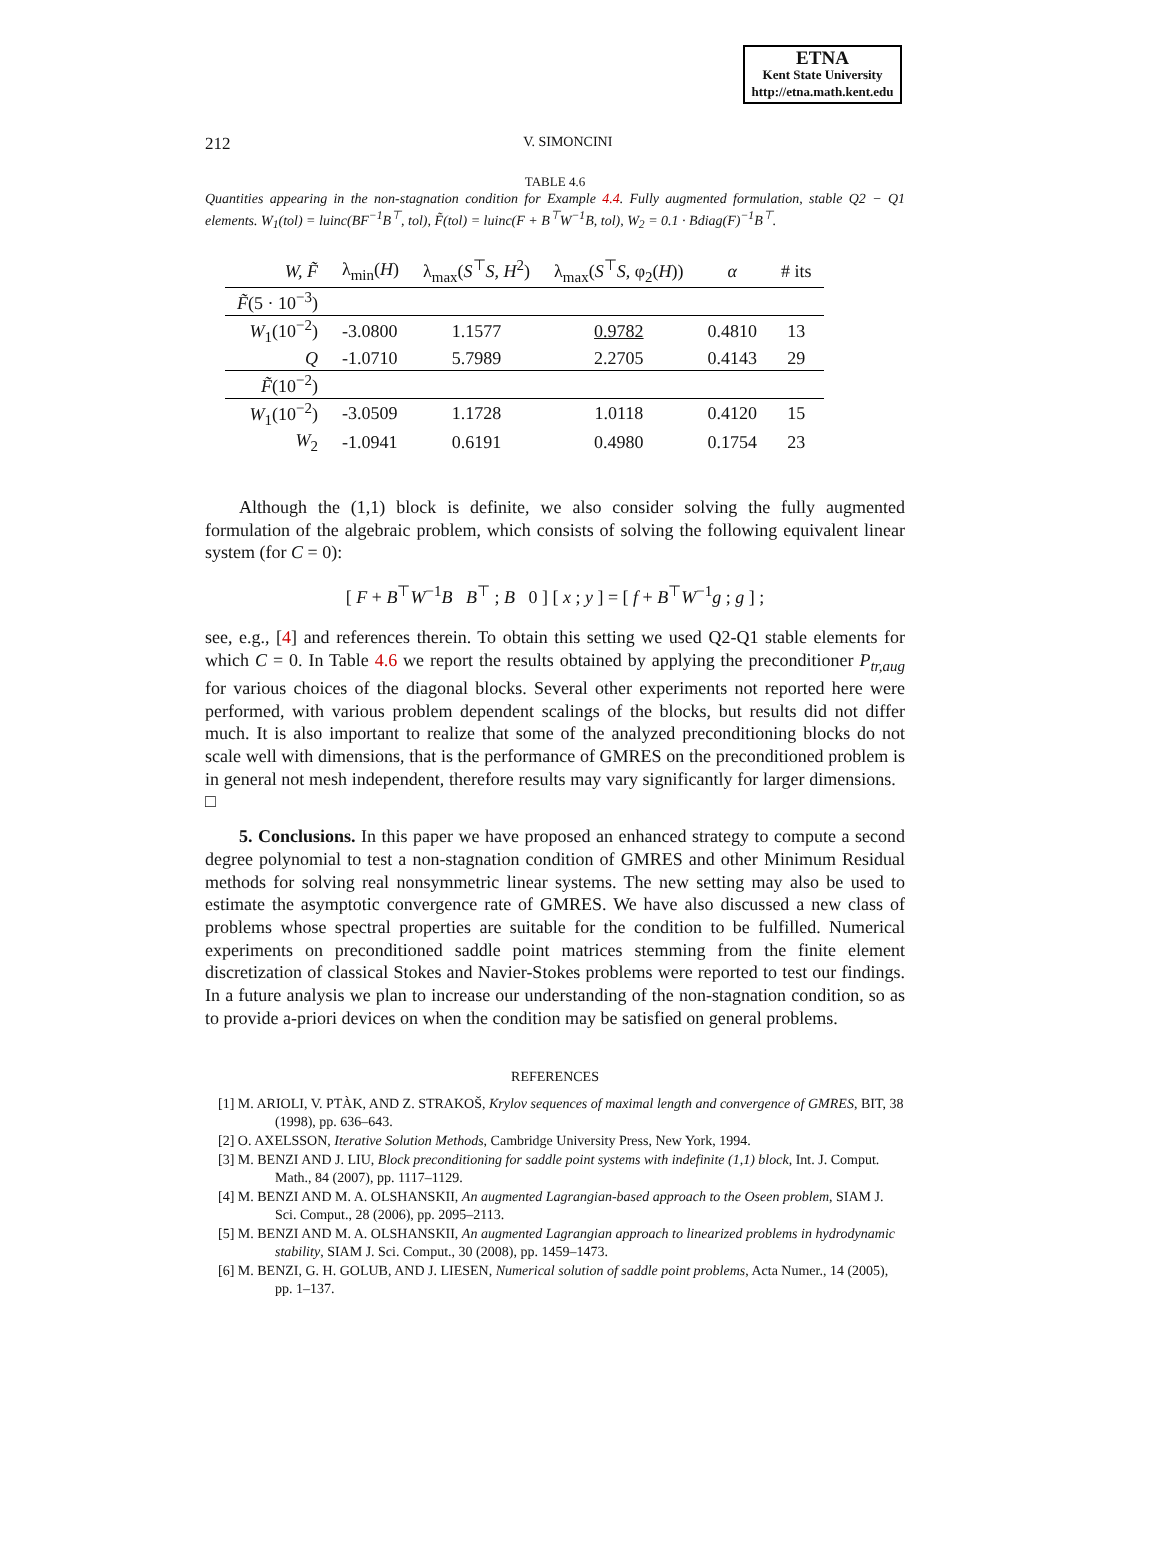ETNA
Kent State University
http://etna.math.kent.edu
212 V. SIMONCINI
TABLE 4.6
Quantities appearing in the non-stagnation condition for Example 4.4. Fully augmented formulation, stable Q2 − Q1 elements. W<sub>1</sub>(tol) = luinc(BF<sup>−1</sup>B<sup>⊤</sup>, tol), F̃(tol) = luinc(F + B<sup>⊤</sup>W<sup>−1</sup>B, tol), W<sub>2</sub> = 0.1 · Bdiag(F)<sup>−1</sup>B<sup>⊤</sup>.
| W, F̃ | λ<sub>min</sub>( H ) | λ<sub>max</sub>( S<sup>⊤</sup> S, H<sup>2</sup>) | λ<sub>max</sub>( S<sup>⊤</sup> S , φ<sub>2</sub>( H )) | α | # its |
| --- | --- | --- | --- | --- | --- |
| F̃ (5 · 10<sup>−3</sup>) | | | | | |
| W<sub>1</sub>(10<sup>−2</sup>) | -3.0800 | 1.1577 | 0.9782 | 0.4810 | 13 |
| Q | -1.0710 | 5.7989 | 2.2705 | 0.4143 | 29 |
| F̃ (10<sup>−2</sup>) | | | | | |
| W<sub>1</sub>(10<sup>−2</sup>) | -3.0509 | 1.1728 | 1.0118 | 0.4120 | 15 |
| W<sub>2</sub> | -1.0941 | 0.6191 | 0.4980 | 0.1754 | 23 |
Although the (1,1) block is definite, we also consider solving the fully augmented formulation of the algebraic problem, which consists of solving the following equivalent linear system (for C = 0):
[ F + B<sup>⊤</sup>W<sup>−1</sup>B B<sup>⊤</sup> ; B 0 ] [ x ; y ] = [ f + B<sup>⊤</sup>W<sup>−1</sup>g ; g ] ;
see, e.g., [4] and references therein. To obtain this setting we used Q2-Q1 stable elements for which C = 0. In Table 4.6 we report the results obtained by applying the preconditioner P<sub>tr,aug</sub> for various choices of the diagonal blocks. Several other experiments not reported here were performed, with various problem dependent scalings of the blocks, but results did not differ much. It is also important to realize that some of the analyzed preconditioning blocks do not scale well with dimensions, that is the performance of GMRES on the preconditioned problem is in general not mesh independent, therefore results may vary significantly for larger dimensions. □
5. Conclusions. In this paper we have proposed an enhanced strategy to compute a second degree polynomial to test a non-stagnation condition of GMRES and other Minimum Residual methods for solving real nonsymmetric linear systems. The new setting may also be used to estimate the asymptotic convergence rate of GMRES. We have also discussed a new class of problems whose spectral properties are suitable for the condition to be fulfilled. Numerical experiments on preconditioned saddle point matrices stemming from the finite element discretization of classical Stokes and Navier-Stokes problems were reported to test our findings. In a future analysis we plan to increase our understanding of the non-stagnation condition, so as to provide a-priori devices on when the condition may be satisfied on general problems.
REFERENCES
[1] M. ARIOLI, V. PTÀK, AND Z. STRAKOŠ, Krylov sequences of maximal length and convergence of GMRES, BIT, 38 (1998), pp. 636–643.
[2] O. AXELSSON, Iterative Solution Methods, Cambridge University Press, New York, 1994.
[3] M. BENZI AND J. LIU, Block preconditioning for saddle point systems with indefinite (1,1) block, Int. J. Comput. Math., 84 (2007), pp. 1117–1129.
[4] M. BENZI AND M. A. OLSHANSKII, An augmented Lagrangian-based approach to the Oseen problem, SIAM J. Sci. Comput., 28 (2006), pp. 2095–2113.
[5] M. BENZI AND M. A. OLSHANSKII, An augmented Lagrangian approach to linearized problems in hydrodynamic stability, SIAM J. Sci. Comput., 30 (2008), pp. 1459–1473.
[6] M. BENZI, G. H. GOLUB, AND J. LIESEN, Numerical solution of saddle point problems, Acta Numer., 14 (2005), pp. 1–137.